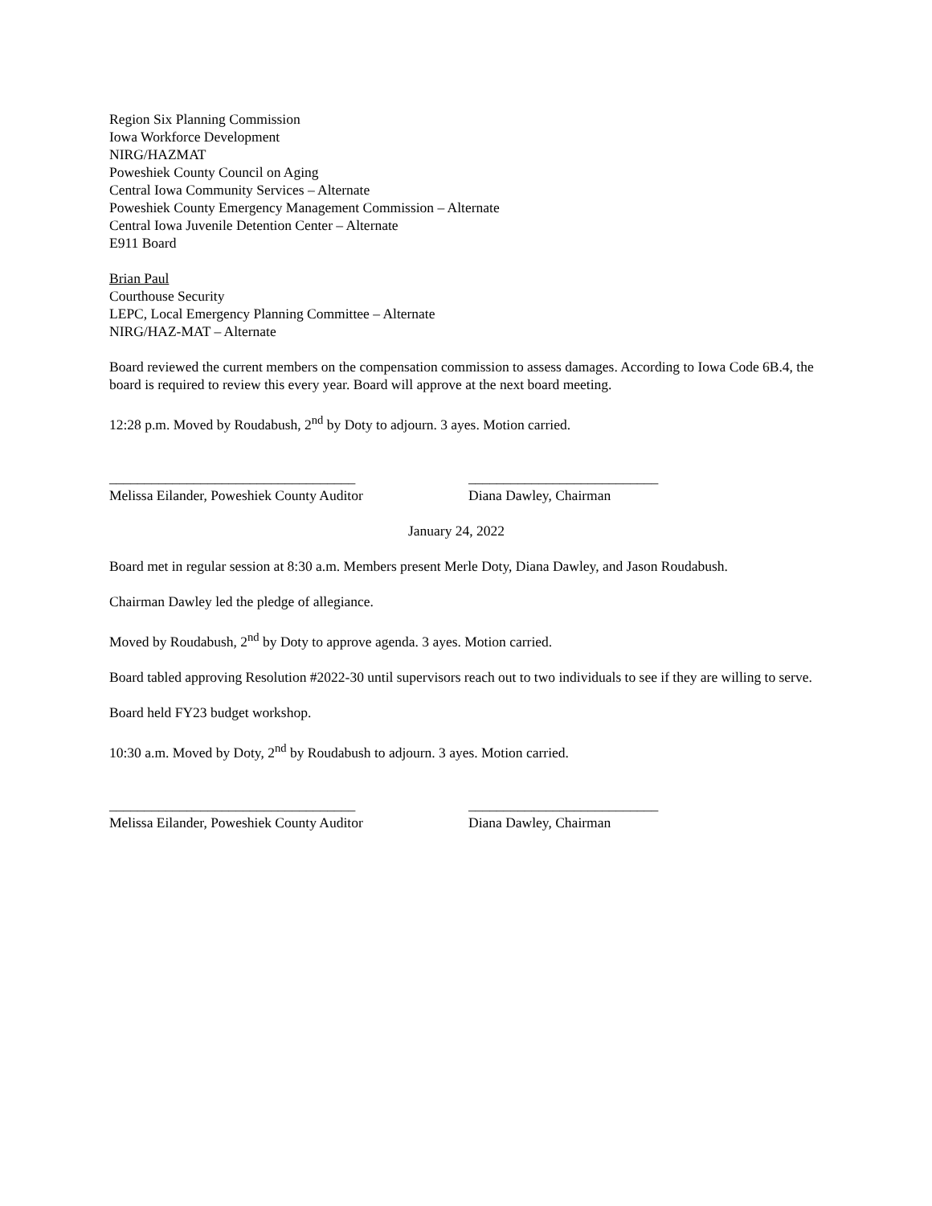Region Six Planning Commission
Iowa Workforce Development
NIRG/HAZMAT
Poweshiek County Council on Aging
Central Iowa Community Services – Alternate
Poweshiek County Emergency Management Commission – Alternate
Central Iowa Juvenile Detention Center – Alternate
E911 Board
Brian Paul
Courthouse Security
LEPC, Local Emergency Planning Committee – Alternate
NIRG/HAZ-MAT – Alternate
Board reviewed the current members on the compensation commission to assess damages. According to Iowa Code 6B.4, the board is required to review this every year. Board will approve at the next board meeting.
12:28 p.m. Moved by Roudabush, 2<sup>nd</sup> by Doty to adjourn. 3 ayes. Motion carried.
___________________________________
Melissa Eilander, Poweshiek County Auditor
___________________________
Diana Dawley, Chairman
January 24, 2022
Board met in regular session at 8:30 a.m. Members present Merle Doty, Diana Dawley, and Jason Roudabush.
Chairman Dawley led the pledge of allegiance.
Moved by Roudabush, 2<sup>nd</sup> by Doty to approve agenda. 3 ayes. Motion carried.
Board tabled approving Resolution #2022-30 until supervisors reach out to two individuals to see if they are willing to serve.
Board held FY23 budget workshop.
10:30 a.m. Moved by Doty, 2<sup>nd</sup> by Roudabush to adjourn. 3 ayes. Motion carried.
___________________________________
Melissa Eilander, Poweshiek County Auditor
___________________________
Diana Dawley, Chairman